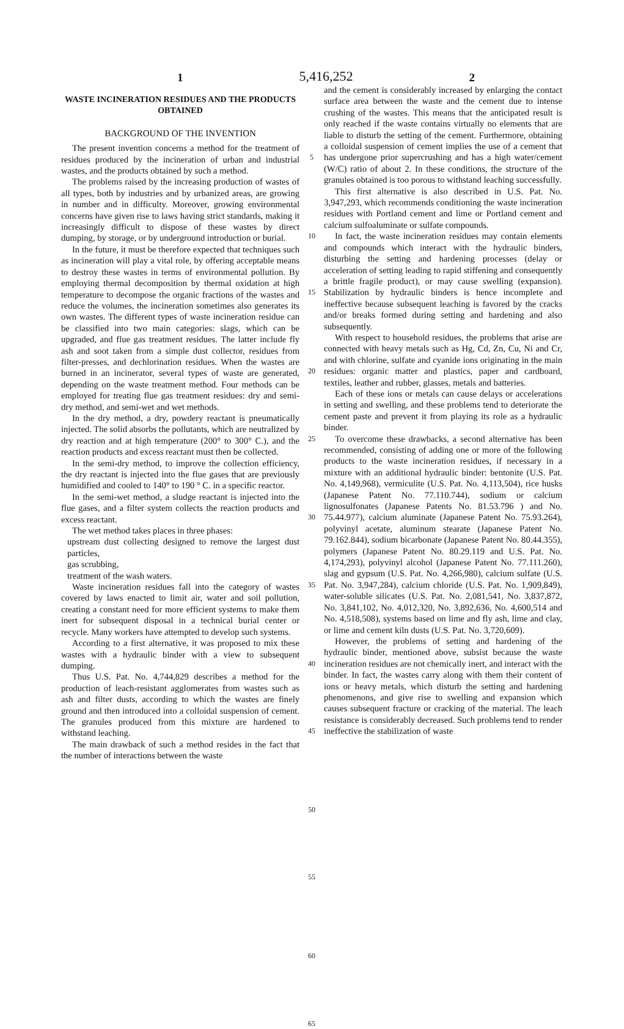1 5,416,252 2
WASTE INCINERATION RESIDUES AND THE PRODUCTS OBTAINED
BACKGROUND OF THE INVENTION
The present invention concerns a method for the treatment of residues produced by the incineration of urban and industrial wastes, and the products obtained by such a method.
The problems raised by the increasing production of wastes of all types, both by industries and by urbanized areas, are growing in number and in difficulty. Moreover, growing environmental concerns have given rise to laws having strict standards, making it increasingly difficult to dispose of these wastes by direct dumping, by storage, or by underground introduction or burial.
In the future, it must be therefore expected that techniques such as incineration will play a vital role, by offering acceptable means to destroy these wastes in terms of environmental pollution. By employing thermal decomposition by thermal oxidation at high temperature to decompose the organic fractions of the wastes and reduce the volumes, the incineration sometimes also generates its own wastes. The different types of waste incineration residue can be classified into two main categories: slags, which can be upgraded, and flue gas treatment residues. The latter include fly ash and soot taken from a simple dust collector, residues from filter-presses, and dechlorination residues. When the wastes are burned in an incinerator, several types of waste are generated, depending on the waste treatment method. Four methods can be employed for treating flue gas treatment residues: dry and semi-dry method, and semi-wet and wet methods.
In the dry method, a dry, powdery reactant is pneumatically injected. The solid absorbs the pollutants, which are neutralized by dry reaction and at high temperature (200° to 300° C.), and the reaction products and excess reactant must then be collected.
In the semi-dry method, to improve the collection efficiency, the dry reactant is injected into the flue gases that are previously humidified and cooled to 140° to 190 ° C. in a specific reactor.
In the semi-wet method, a sludge reactant is injected into the flue gases, and a filter system collects the reaction products and excess reactant.
The wet method takes places in three phases:
upstream dust collecting designed to remove the largest dust particles,
gas scrubbing,
treatment of the wash waters.
Waste incineration residues fall into the category of wastes covered by laws enacted to limit air, water and soil pollution, creating a constant need for more efficient systems to make them inert for subsequent disposal in a technical burial center or recycle. Many workers have attempted to develop such systems.
According to a first alternative, it was proposed to mix these wastes with a hydraulic binder with a view to subsequent dumping.
Thus U.S. Pat. No. 4,744,829 describes a method for the production of leach-resistant agglomerates from wastes such as ash and filter dusts, according to which the wastes are finely ground and then introduced into a colloidal suspension of cement. The granules produced from this mixture are hardened to withstand leaching.
The main drawback of such a method resides in the fact that the number of interactions between the waste
5
10
15
20
25
30
35
40
45
50
55
60
65
and the cement is considerably increased by enlarging the contact surface area between the waste and the cement due to intense crushing of the wastes. This means that the anticipated result is only reached if the waste contains virtually no elements that are liable to disturb the setting of the cement. Furthermore, obtaining a colloidal suspension of cement implies the use of a cement that has undergone prior supercrushing and has a high water/cement (W/C) ratio of about 2. In these conditions, the structure of the granules obtained is too porous to withstand leaching successfully.
This first alternative is also described in U.S. Pat. No. 3,947,293, which recommends conditioning the waste incineration residues with Portland cement and lime or Portland cement and calcium sulfoaluminate or sulfate compounds.
In fact, the waste incineration residues may contain elements and compounds which interact with the hydraulic binders, disturbing the setting and hardening processes (delay or acceleration of setting leading to rapid stiffening and consequently a brittle fragile product), or may cause swelling (expansion). Stabilization by hydraulic binders is hence incomplete and ineffective because subsequent leaching is favored by the cracks and/or breaks formed during setting and hardening and also subsequently.
With respect to household residues, the problems that arise are connected with heavy metals such as Hg, Cd, Zn, Cu, Ni and Cr, and with chlorine, sulfate and cyanide ions originating in the main residues: organic matter and plastics, paper and cardboard, textiles, leather and rubber, glasses, metals and batteries.
Each of these ions or metals can cause delays or accelerations in setting and swelling, and these problems tend to deteriorate the cement paste and prevent it from playing its role as a hydraulic binder.
To overcome these drawbacks, a second alternative has been recommended, consisting of adding one or more of the following products to the waste incineration residues, if necessary in a mixture with an additional hydraulic binder: bentonite (U.S. Pat. No. 4,149,968), vermiculite (U.S. Pat. No. 4,113,504), rice husks (Japanese Patent No. 77.110.744), sodium or calcium lignosulfonates (Japanese Patents No. 81.53.796 ) and No. 75.44.977), calcium aluminate (Japanese Patent No. 75.93.264), polyvinyl acetate, aluminum stearate (Japanese Patent No. 79.162.844), sodium bicarbonate (Japanese Patent No. 80.44.355), polymers (Japanese Patent No. 80.29.119 and U.S. Pat. No. 4,174,293), polyvinyl alcohol (Japanese Patent No. 77.111.260), slag and gypsum (U.S. Pat. No. 4,266,980), calcium sulfate (U.S. Pat. No. 3,947,284), calcium chloride (U.S. Pat. No. 1,909,849), water-soluble silicates (U.S. Pat. No. 2,081,541, No. 3,837,872, No. 3,841,102, No. 4,012,320, No. 3,892,636, No. 4,600,514 and No. 4,518,508), systems based on lime and fly ash, lime and clay, or lime and cement kiln dusts (U.S. Pat. No. 3,720,609).
However, the problems of setting and hardening of the hydraulic binder, mentioned above, subsist because the waste incineration residues are not chemically inert, and interact with the binder. In fact, the wastes carry along with them their content of ions or heavy metals, which disturb the setting and hardening phenomenons, and give rise to swelling and expansion which causes subsequent fracture or cracking of the material. The leach resistance is considerably decreased. Such problems tend to render ineffective the stabilization of waste